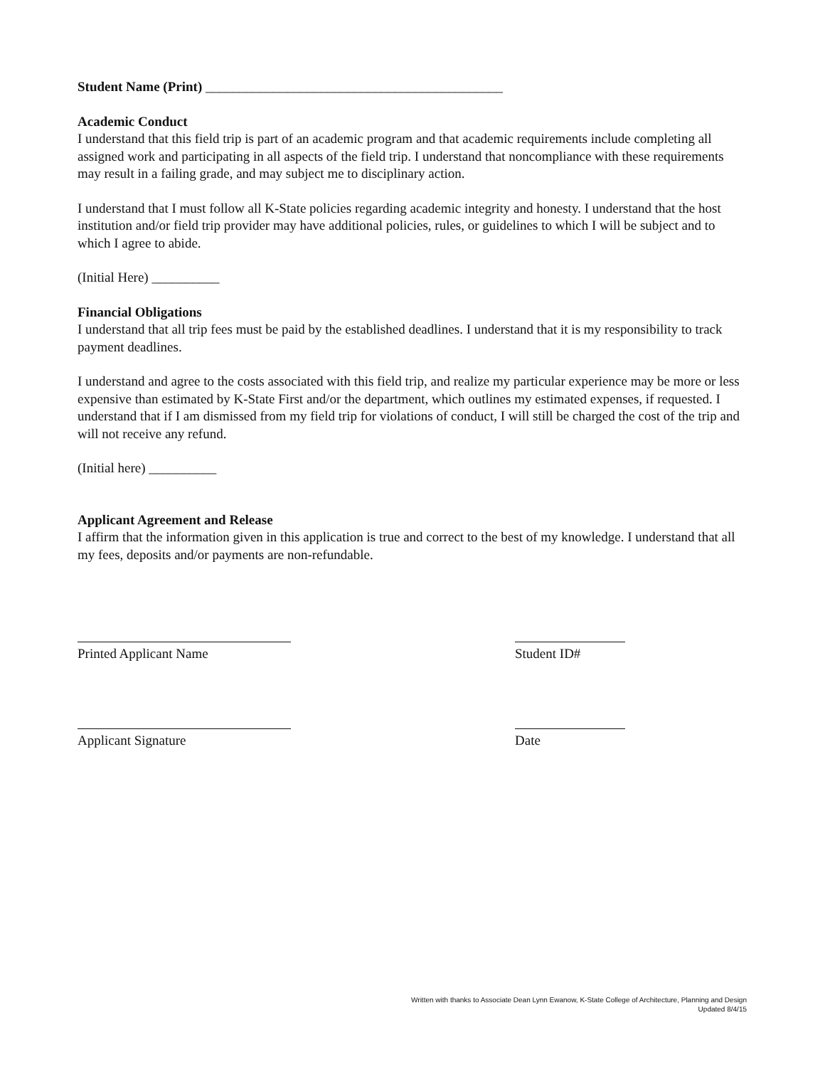Student Name (Print) ____________________________________________
Academic Conduct
I understand that this field trip is part of an academic program and that academic requirements include completing all assigned work and participating in all aspects of the field trip. I understand that noncompliance with these requirements may result in a failing grade, and may subject me to disciplinary action.
I understand that I must follow all K-State policies regarding academic integrity and honesty. I understand that the host institution and/or field trip provider may have additional policies, rules, or guidelines to which I will be subject and to which I agree to abide.
(Initial Here) __________
Financial Obligations
I understand that all trip fees must be paid by the established deadlines. I understand that it is my responsibility to track payment deadlines.
I understand and agree to the costs associated with this field trip, and realize my particular experience may be more or less expensive than estimated by K-State First and/or the department, which outlines my estimated expenses, if requested. I understand that if I am dismissed from my field trip for violations of conduct, I will still be charged the cost of the trip and will not receive any refund.
(Initial here) __________
Applicant Agreement and Release
I affirm that the information given in this application is true and correct to the best of my knowledge. I understand that all my fees, deposits and/or payments are non-refundable.
Printed Applicant Name Student ID#
Applicant Signature Date
Written with thanks to Associate Dean Lynn Ewanow, K-State College of Architecture, Planning and Design
Updated 8/4/15